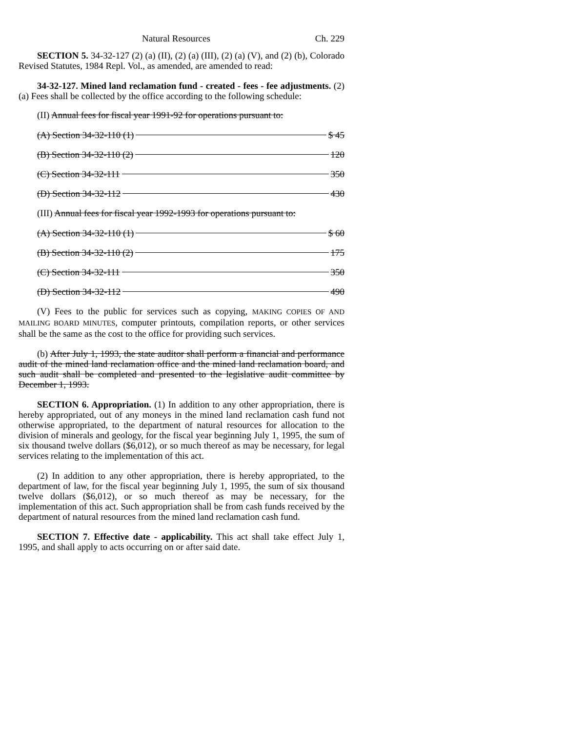Natural Resources Ch. 229
SECTION 5. 34-32-127 (2) (a) (II), (2) (a) (III), (2) (a) (V), and (2) (b), Colorado Revised Statutes, 1984 Repl. Vol., as amended, are amended to read:
34-32-127. Mined land reclamation fund - created - fees - fee adjustments. (2) (a) Fees shall be collected by the office according to the following schedule:
(II) Annual fees for fiscal year 1991-92 for operations pursuant to:
(A) Section 34-32-110 (1) $ 45
(B) Section 34-32-110 (2) 120
(C) Section 34-32-111 350
(D) Section 34-32-112 430
(III) Annual fees for fiscal year 1992-1993 for operations pursuant to:
(A) Section 34-32-110 (1) $ 60
(B) Section 34-32-110 (2) 175
(C) Section 34-32-111 350
(D) Section 34-32-112 490
(V) Fees to the public for services such as copying, MAKING COPIES OF AND MAILING BOARD MINUTES, computer printouts, compilation reports, or other services shall be the same as the cost to the office for providing such services.
(b) After July 1, 1993, the state auditor shall perform a financial and performance audit of the mined land reclamation office and the mined land reclamation board, and such audit shall be completed and presented to the legislative audit committee by December 1, 1993.
SECTION 6. Appropriation. (1) In addition to any other appropriation, there is hereby appropriated, out of any moneys in the mined land reclamation cash fund not otherwise appropriated, to the department of natural resources for allocation to the division of minerals and geology, for the fiscal year beginning July 1, 1995, the sum of six thousand twelve dollars ($6,012), or so much thereof as may be necessary, for legal services relating to the implementation of this act.
(2) In addition to any other appropriation, there is hereby appropriated, to the department of law, for the fiscal year beginning July 1, 1995, the sum of six thousand twelve dollars ($6,012), or so much thereof as may be necessary, for the implementation of this act. Such appropriation shall be from cash funds received by the department of natural resources from the mined land reclamation cash fund.
SECTION 7. Effective date - applicability. This act shall take effect July 1, 1995, and shall apply to acts occurring on or after said date.